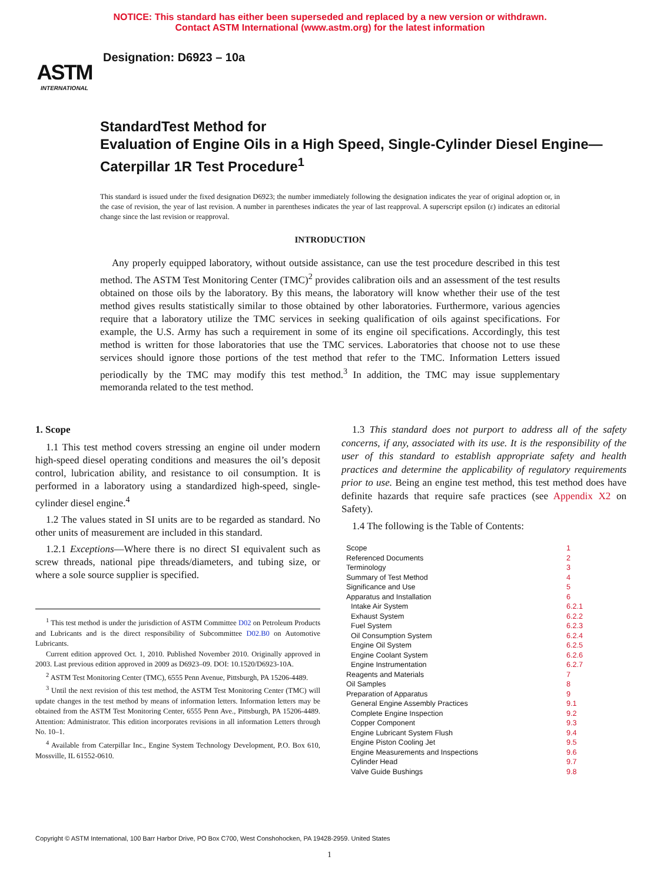NOTICE: This standard has either been superseded and replaced by a new version or withdrawn.
Contact ASTM International (www.astm.org) for the latest information
ASTM
INTERNATIONAL
Designation: D6923 – 10a
StandardTest Method for
Evaluation of Engine Oils in a High Speed, Single-Cylinder Diesel Engine—Caterpillar 1R Test Procedure<sup>1</sup>
This standard is issued under the fixed designation D6923; the number immediately following the designation indicates the year of original adoption or, in the case of revision, the year of last revision. A number in parentheses indicates the year of last reapproval. A superscript epsilon (ε) indicates an editorial change since the last revision or reapproval.
INTRODUCTION
Any properly equipped laboratory, without outside assistance, can use the test procedure described in this test method. The ASTM Test Monitoring Center (TMC)<sup>2</sup> provides calibration oils and an assessment of the test results obtained on those oils by the laboratory. By this means, the laboratory will know whether their use of the test method gives results statistically similar to those obtained by other laboratories. Furthermore, various agencies require that a laboratory utilize the TMC services in seeking qualification of oils against specifications. For example, the U.S. Army has such a requirement in some of its engine oil specifications. Accordingly, this test method is written for those laboratories that use the TMC services. Laboratories that choose not to use these services should ignore those portions of the test method that refer to the TMC. Information Letters issued periodically by the TMC may modify this test method.<sup>3</sup> In addition, the TMC may issue supplementary memoranda related to the test method.
1. Scope
1.1 This test method covers stressing an engine oil under modern high-speed diesel operating conditions and measures the oil’s deposit control, lubrication ability, and resistance to oil consumption. It is performed in a laboratory using a standardized high-speed, single-cylinder diesel engine.<sup>4</sup>
1.2 The values stated in SI units are to be regarded as standard. No other units of measurement are included in this standard.
1.2.1 Exceptions—Where there is no direct SI equivalent such as screw threads, national pipe threads/diameters, and tubing size, or where a sole source supplier is specified.
<sup>1</sup> This test method is under the jurisdiction of ASTM Committee D02 on Petroleum Products and Lubricants and is the direct responsibility of Subcommittee D02.B0 on Automotive Lubricants.
Current edition approved Oct. 1, 2010. Published November 2010. Originally approved in 2003. Last previous edition approved in 2009 as D6923–09. DOI: 10.1520/D6923-10A.
<sup>2</sup> ASTM Test Monitoring Center (TMC), 6555 Penn Avenue, Pittsburgh, PA 15206-4489.
<sup>3</sup> Until the next revision of this test method, the ASTM Test Monitoring Center (TMC) will update changes in the test method by means of information letters. Information letters may be obtained from the ASTM Test Monitoring Center, 6555 Penn Ave., Pittsburgh, PA 15206-4489. Attention: Administrator. This edition incorporates revisions in all information Letters through No. 10–1.
<sup>4</sup> Available from Caterpillar Inc., Engine System Technology Development, P.O. Box 610, Mossville, IL 61552-0610.
1.3 This standard does not purport to address all of the safety concerns, if any, associated with its use. It is the responsibility of the user of this standard to establish appropriate safety and health practices and determine the applicability of regulatory requirements prior to use. Being an engine test method, this test method does have definite hazards that require safe practices (see Appendix X2 on Safety).
1.4 The following is the Table of Contents:
| Scope | 1 |
| Referenced Documents | 2 |
| Terminology | 3 |
| Summary of Test Method | 4 |
| Significance and Use | 5 |
| Apparatus and Installation | 6 |
| Intake Air System | 6.2.1 |
| Exhaust System | 6.2.2 |
| Fuel System | 6.2.3 |
| Oil Consumption System | 6.2.4 |
| Engine Oil System | 6.2.5 |
| Engine Coolant System | 6.2.6 |
| Engine Instrumentation | 6.2.7 |
| Reagents and Materials | 7 |
| Oil Samples | 8 |
| Preparation of Apparatus | 9 |
| General Engine Assembly Practices | 9.1 |
| Complete Engine Inspection | 9.2 |
| Copper Component | 9.3 |
| Engine Lubricant System Flush | 9.4 |
| Engine Piston Cooling Jet | 9.5 |
| Engine Measurements and Inspections | 9.6 |
| Cylinder Head | 9.7 |
| Valve Guide Bushings | 9.8 |
Copyright © ASTM International, 100 Barr Harbor Drive, PO Box C700, West Conshohocken, PA 19428-2959. United States
1